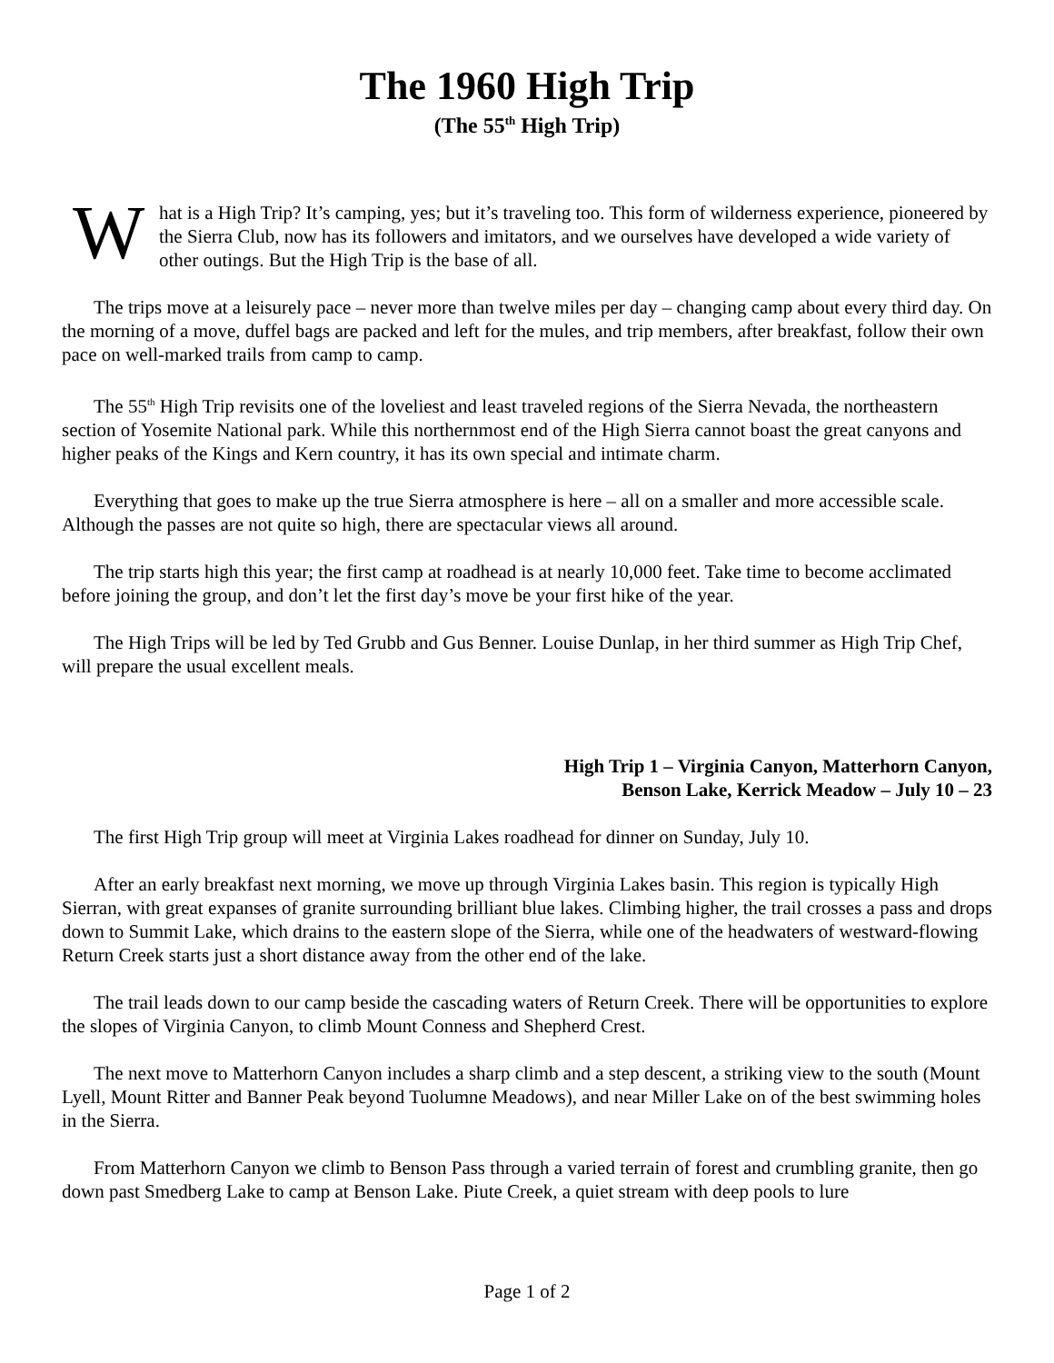The 1960 High Trip
(The 55<sup>th</sup> High Trip)
W
hat is a High Trip? It’s camping, yes; but it’s traveling too. This form of wilderness experience, pioneered by the Sierra Club, now has its followers and imitators, and we ourselves have developed a wide variety of other outings. But the High Trip is the base of all.
The trips move at a leisurely pace – never more than twelve miles per day – changing camp about every third day. On the morning of a move, duffel bags are packed and left for the mules, and trip members, after breakfast, follow their own pace on well-marked trails from camp to camp.
The 55<sup>th</sup> High Trip revisits one of the loveliest and least traveled regions of the Sierra Nevada, the northeastern section of Yosemite National park. While this northernmost end of the High Sierra cannot boast the great canyons and higher peaks of the Kings and Kern country, it has its own special and intimate charm.
Everything that goes to make up the true Sierra atmosphere is here – all on a smaller and more accessible scale. Although the passes are not quite so high, there are spectacular views all around.
The trip starts high this year; the first camp at roadhead is at nearly 10,000 feet. Take time to become acclimated before joining the group, and don’t let the first day’s move be your first hike of the year.
The High Trips will be led by Ted Grubb and Gus Benner. Louise Dunlap, in her third summer as High Trip Chef, will prepare the usual excellent meals.
High Trip 1 – Virginia Canyon, Matterhorn Canyon,
Benson Lake, Kerrick Meadow – July 10 – 23
The first High Trip group will meet at Virginia Lakes roadhead for dinner on Sunday, July 10.
After an early breakfast next morning, we move up through Virginia Lakes basin. This region is typically High Sierran, with great expanses of granite surrounding brilliant blue lakes. Climbing higher, the trail crosses a pass and drops down to Summit Lake, which drains to the eastern slope of the Sierra, while one of the headwaters of westward-flowing Return Creek starts just a short distance away from the other end of the lake.
The trail leads down to our camp beside the cascading waters of Return Creek. There will be opportunities to explore the slopes of Virginia Canyon, to climb Mount Conness and Shepherd Crest.
The next move to Matterhorn Canyon includes a sharp climb and a step descent, a striking view to the south (Mount Lyell, Mount Ritter and Banner Peak beyond Tuolumne Meadows), and near Miller Lake on of the best swimming holes in the Sierra.
From Matterhorn Canyon we climb to Benson Pass through a varied terrain of forest and crumbling granite, then go down past Smedberg Lake to camp at Benson Lake. Piute Creek, a quiet stream with deep pools to lure
Page 1 of 2